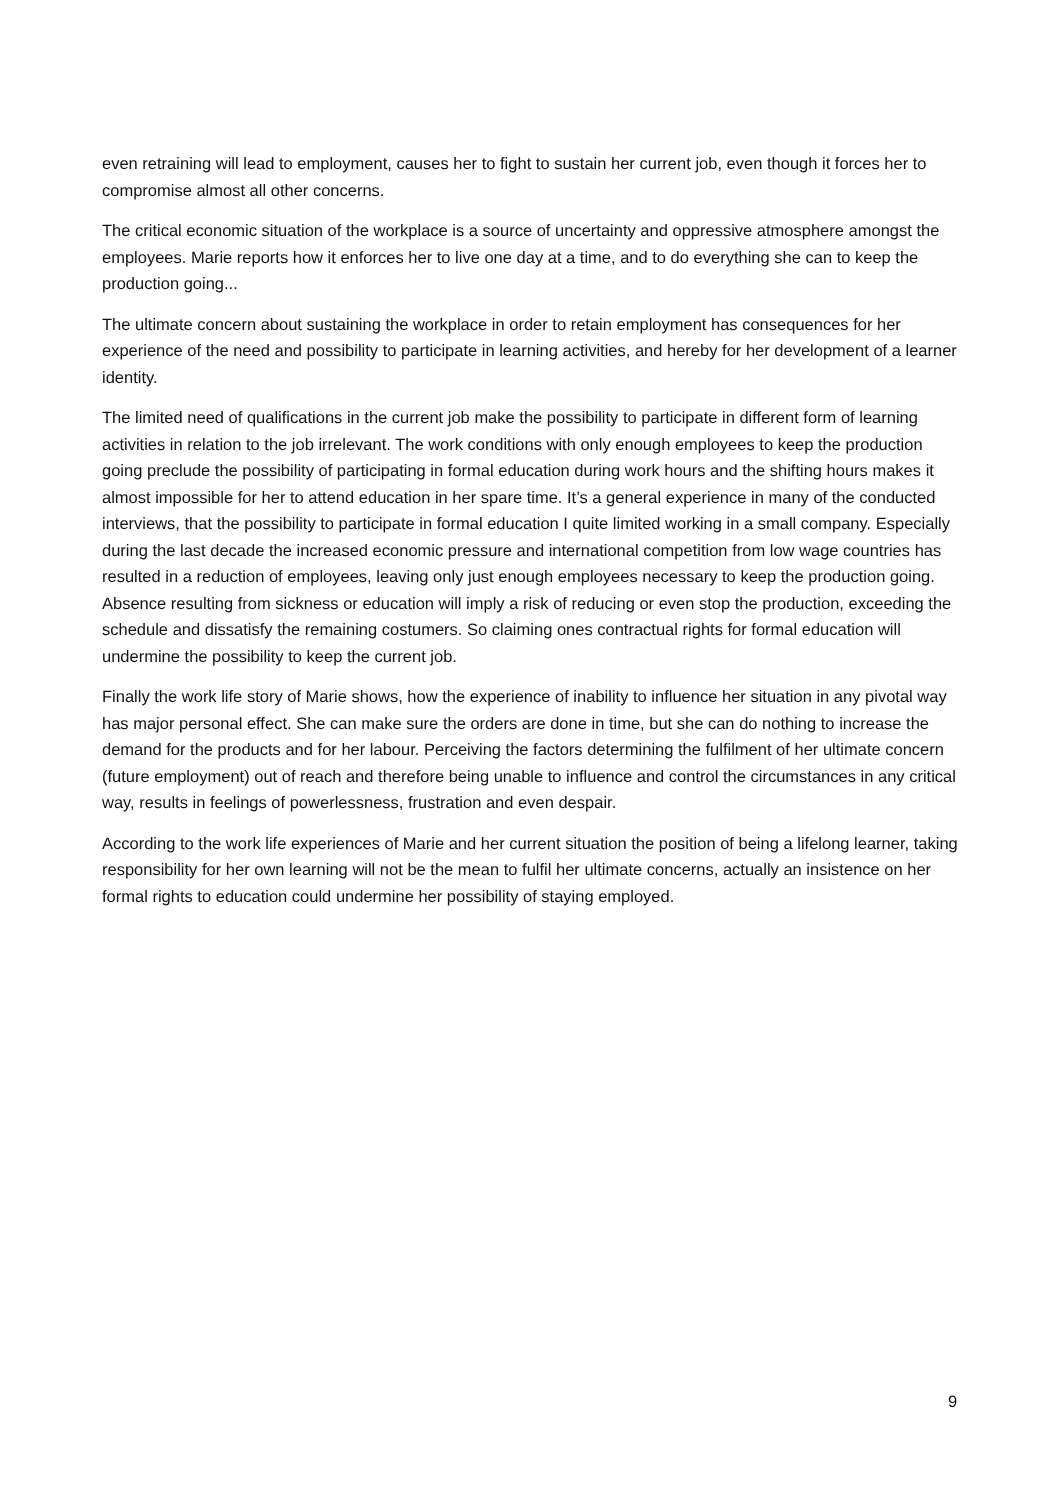even retraining will lead to employment, causes her to fight to sustain her current job, even though it forces her to compromise almost all other concerns.
The critical economic situation of the workplace is a source of uncertainty and oppressive atmosphere amongst the employees. Marie reports how it enforces her to live one day at a time, and to do everything she can to keep the production going...
The ultimate concern about sustaining the workplace in order to retain employment has consequences for her experience of the need and possibility to participate in learning activities, and hereby for her development of a learner identity.
The limited need of qualifications in the current job make the possibility to participate in different form of learning activities in relation to the job irrelevant. The work conditions with only enough employees to keep the production going preclude the possibility of participating in formal education during work hours and the shifting hours makes it almost impossible for her to attend education in her spare time. It’s a general experience in many of the conducted interviews, that the possibility to participate in formal education I quite limited working in a small company. Especially during the last decade the increased economic pressure and international competition from low wage countries has resulted in a reduction of employees, leaving only just enough employees necessary to keep the production going. Absence resulting from sickness or education will imply a risk of reducing or even stop the production, exceeding the schedule and dissatisfy the remaining costumers. So claiming ones contractual rights for formal education will undermine the possibility to keep the current job.
Finally the work life story of Marie shows, how the experience of inability to influence her situation in any pivotal way has major personal effect. She can make sure the orders are done in time, but she can do nothing to increase the demand for the products and for her labour. Perceiving the factors determining the fulfilment of her ultimate concern (future employment) out of reach and therefore being unable to influence and control the circumstances in any critical way, results in feelings of powerlessness, frustration and even despair.
According to the work life experiences of Marie and her current situation the position of being a lifelong learner, taking responsibility for her own learning will not be the mean to fulfil her ultimate concerns, actually an insistence on her formal rights to education could undermine her possibility of staying employed.
9